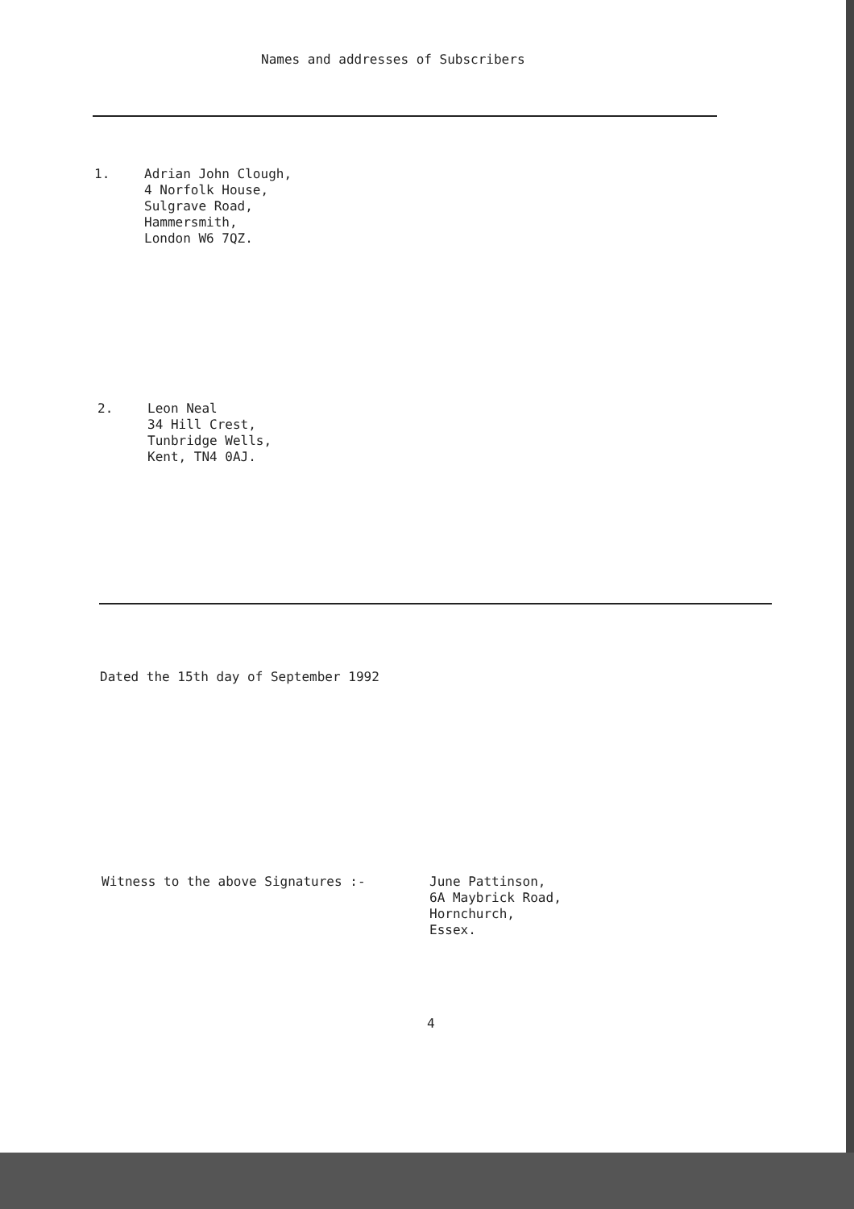Names and addresses of Subscribers
1. Adrian John Clough,
4 Norfolk House,
Sulgrave Road,
Hammersmith,
London W6 7QZ.
2. Leon Neal
34 Hill Crest,
Tunbridge Wells,
Kent, TN4 0AJ.
Dated the 15th day of September 1992
Witness to the above Signatures :- June Pattinson,
6A Maybrick Road,
Hornchurch,
Essex.
4